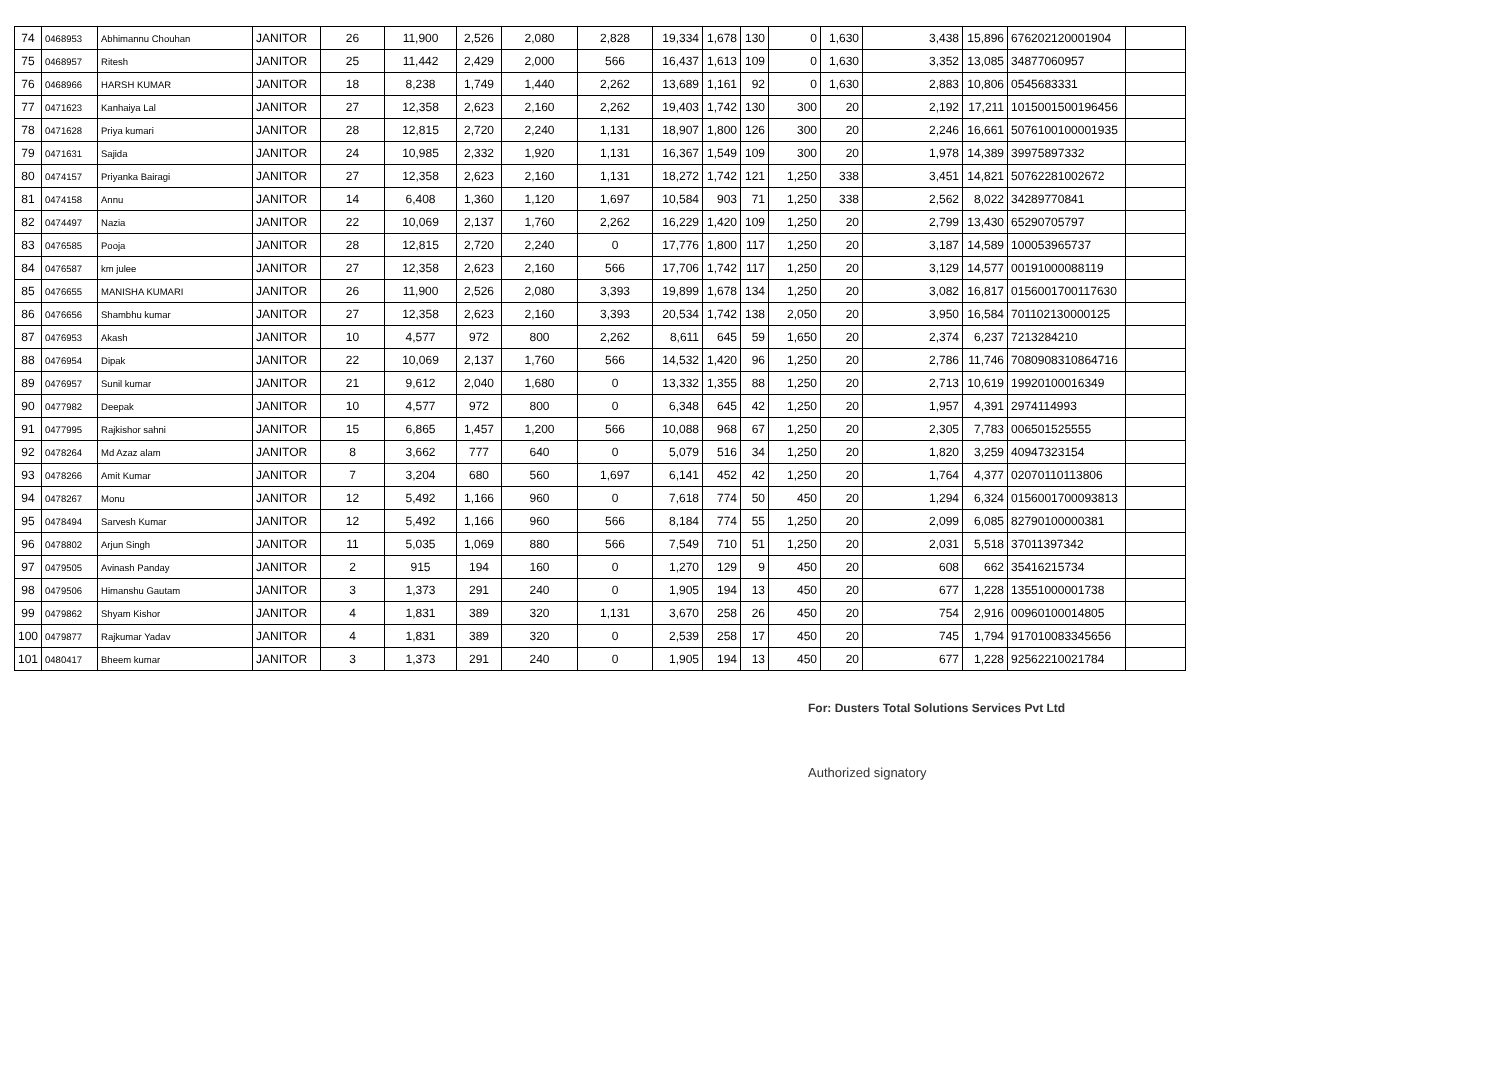| 74 | 0468953 | Abhimannu Chouhan | JANITOR | 26 | 11,900 | 2,526 | 2,080 | 2,828 | 19,334 | 1,678 | 130 | 0 | 1,630 | 3,438 | 15,896 | 676202120001904 | |
| 75 | 0468957 | Ritesh | JANITOR | 25 | 11,442 | 2,429 | 2,000 | 566 | 16,437 | 1,613 | 109 | 0 | 1,630 | 3,352 | 13,085 | 34877060957 | |
| 76 | 0468966 | HARSH KUMAR | JANITOR | 18 | 8,238 | 1,749 | 1,440 | 2,262 | 13,689 | 1,161 | 92 | 0 | 1,630 | 2,883 | 10,806 | 0545683331 | |
| 77 | 0471623 | Kanhaiya Lal | JANITOR | 27 | 12,358 | 2,623 | 2,160 | 2,262 | 19,403 | 1,742 | 130 | 300 | 20 | 2,192 | 17,211 | 1015001500196456 | |
| 78 | 0471628 | Priya kumari | JANITOR | 28 | 12,815 | 2,720 | 2,240 | 1,131 | 18,907 | 1,800 | 126 | 300 | 20 | 2,246 | 16,661 | 5076100100001935 | |
| 79 | 0471631 | Sajida | JANITOR | 24 | 10,985 | 2,332 | 1,920 | 1,131 | 16,367 | 1,549 | 109 | 300 | 20 | 1,978 | 14,389 | 39975897332 | |
| 80 | 0474157 | Priyanka Bairagi | JANITOR | 27 | 12,358 | 2,623 | 2,160 | 1,131 | 18,272 | 1,742 | 121 | 1,250 | 338 | 3,451 | 14,821 | 50762281002672 | |
| 81 | 0474158 | Annu | JANITOR | 14 | 6,408 | 1,360 | 1,120 | 1,697 | 10,584 | 903 | 71 | 1,250 | 338 | 2,562 | 8,022 | 34289770841 | |
| 82 | 0474497 | Nazia | JANITOR | 22 | 10,069 | 2,137 | 1,760 | 2,262 | 16,229 | 1,420 | 109 | 1,250 | 20 | 2,799 | 13,430 | 65290705797 | |
| 83 | 0476585 | Pooja | JANITOR | 28 | 12,815 | 2,720 | 2,240 | 0 | 17,776 | 1,800 | 117 | 1,250 | 20 | 3,187 | 14,589 | 100053965737 | |
| 84 | 0476587 | km julee | JANITOR | 27 | 12,358 | 2,623 | 2,160 | 566 | 17,706 | 1,742 | 117 | 1,250 | 20 | 3,129 | 14,577 | 00191000088119 | |
| 85 | 0476655 | MANISHA KUMARI | JANITOR | 26 | 11,900 | 2,526 | 2,080 | 3,393 | 19,899 | 1,678 | 134 | 1,250 | 20 | 3,082 | 16,817 | 0156001700117630 | |
| 86 | 0476656 | Shambhu kumar | JANITOR | 27 | 12,358 | 2,623 | 2,160 | 3,393 | 20,534 | 1,742 | 138 | 2,050 | 20 | 3,950 | 16,584 | 701102130000125 | |
| 87 | 0476953 | Akash | JANITOR | 10 | 4,577 | 972 | 800 | 2,262 | 8,611 | 645 | 59 | 1,650 | 20 | 2,374 | 6,237 | 7213284210 | |
| 88 | 0476954 | Dipak | JANITOR | 22 | 10,069 | 2,137 | 1,760 | 566 | 14,532 | 1,420 | 96 | 1,250 | 20 | 2,786 | 11,746 | 7080908310864716 | |
| 89 | 0476957 | Sunil kumar | JANITOR | 21 | 9,612 | 2,040 | 1,680 | 0 | 13,332 | 1,355 | 88 | 1,250 | 20 | 2,713 | 10,619 | 19920100016349 | |
| 90 | 0477982 | Deepak | JANITOR | 10 | 4,577 | 972 | 800 | 0 | 6,348 | 645 | 42 | 1,250 | 20 | 1,957 | 4,391 | 2974114993 | |
| 91 | 0477995 | Rajkishor sahni | JANITOR | 15 | 6,865 | 1,457 | 1,200 | 566 | 10,088 | 968 | 67 | 1,250 | 20 | 2,305 | 7,783 | 006501525555 | |
| 92 | 0478264 | Md Azaz alam | JANITOR | 8 | 3,662 | 777 | 640 | 0 | 5,079 | 516 | 34 | 1,250 | 20 | 1,820 | 3,259 | 40947323154 | |
| 93 | 0478266 | Amit Kumar | JANITOR | 7 | 3,204 | 680 | 560 | 1,697 | 6,141 | 452 | 42 | 1,250 | 20 | 1,764 | 4,377 | 02070110113806 | |
| 94 | 0478267 | Monu | JANITOR | 12 | 5,492 | 1,166 | 960 | 0 | 7,618 | 774 | 50 | 450 | 20 | 1,294 | 6,324 | 0156001700093813 | |
| 95 | 0478494 | Sarvesh Kumar | JANITOR | 12 | 5,492 | 1,166 | 960 | 566 | 8,184 | 774 | 55 | 1,250 | 20 | 2,099 | 6,085 | 82790100000381 | |
| 96 | 0478802 | Arjun Singh | JANITOR | 11 | 5,035 | 1,069 | 880 | 566 | 7,549 | 710 | 51 | 1,250 | 20 | 2,031 | 5,518 | 37011397342 | |
| 97 | 0479505 | Avinash Panday | JANITOR | 2 | 915 | 194 | 160 | 0 | 1,270 | 129 | 9 | 450 | 20 | 608 | 662 | 35416215734 | |
| 98 | 0479506 | Himanshu Gautam | JANITOR | 3 | 1,373 | 291 | 240 | 0 | 1,905 | 194 | 13 | 450 | 20 | 677 | 1,228 | 13551000001738 | |
| 99 | 0479862 | Shyam Kishor | JANITOR | 4 | 1,831 | 389 | 320 | 1,131 | 3,670 | 258 | 26 | 450 | 20 | 754 | 2,916 | 00960100014805 | |
| 100 | 0479877 | Rajkumar Yadav | JANITOR | 4 | 1,831 | 389 | 320 | 0 | 2,539 | 258 | 17 | 450 | 20 | 745 | 1,794 | 917010083345656 | |
| 101 | 0480417 | Bheem kumar | JANITOR | 3 | 1,373 | 291 | 240 | 0 | 1,905 | 194 | 13 | 450 | 20 | 677 | 1,228 | 92562210021784 | |
For: Dusters Total Solutions Services Pvt Ltd
Authorized signatory